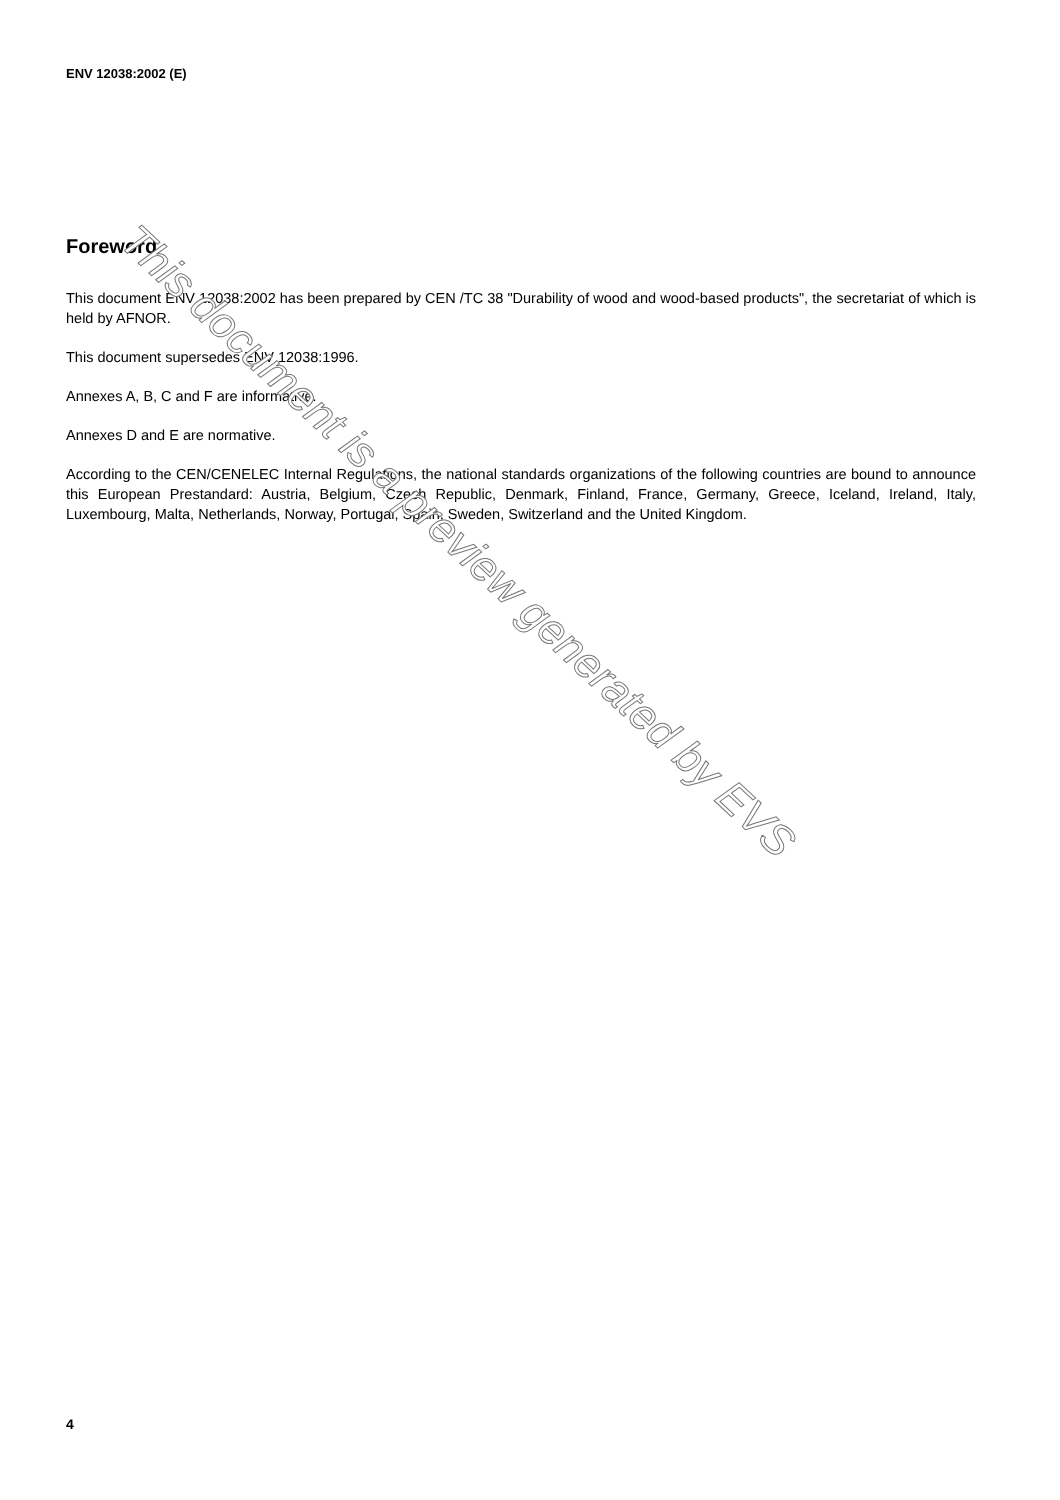ENV 12038:2002 (E)
Foreword
This document ENV 12038:2002 has been prepared by CEN /TC 38 "Durability of wood and wood-based products", the secretariat of which is held by AFNOR.
This document supersedes ENV 12038:1996.
Annexes A, B, C and F are informative.
Annexes D and E are normative.
According to the CEN/CENELEC Internal Regulations, the national standards organizations of the following countries are bound to announce this European Prestandard: Austria, Belgium, Czech Republic, Denmark, Finland, France, Germany, Greece, Iceland, Ireland, Italy, Luxembourg, Malta, Netherlands, Norway, Portugal, Spain, Sweden, Switzerland and the United Kingdom.
This document is a preview generated by EVS
4